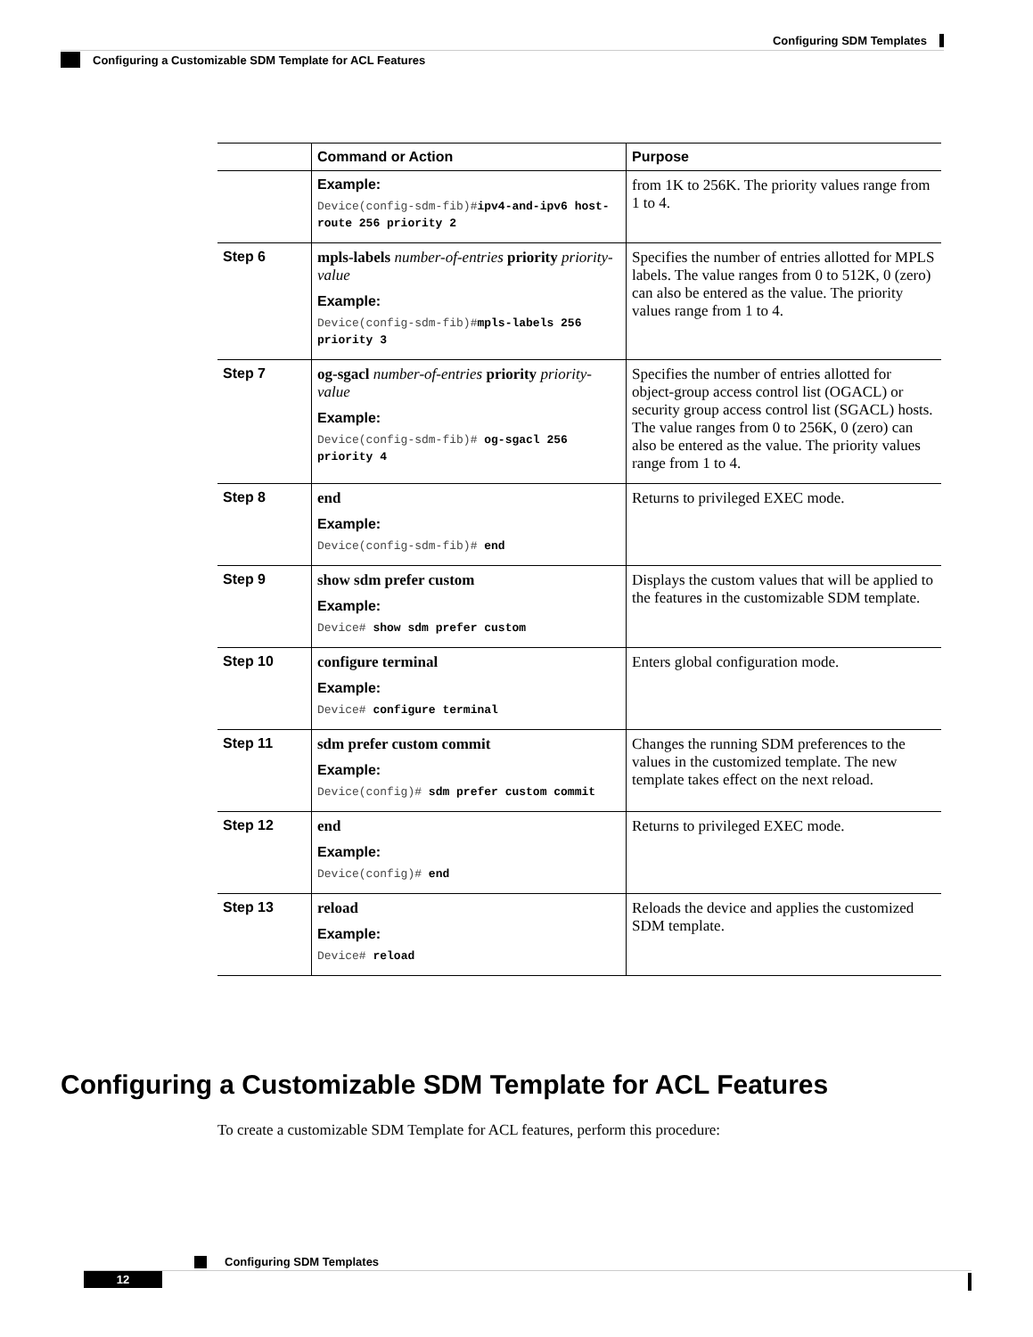Configuring SDM Templates
Configuring a Customizable SDM Template for ACL Features
| | Command or Action | Purpose |
| --- | --- | --- |
| | Example: Device(config-sdm-fib)# ipv4-and-ipv6 host-route 256 priority 2 | from 1K to 256K. The priority values range from 1 to 4. |
| Step 6 | mpls-labels number-of-entries priority priority-value Example: Device(config-sdm-fib)# mpls-labels 256 priority 3 | Specifies the number of entries allotted for MPLS labels. The value ranges from 0 to 512K, 0 (zero) can also be entered as the value. The priority values range from 1 to 4. |
| Step 7 | og-sgacl number-of-entries priority priority-value Example: Device(config-sdm-fib)# og-sgacl 256 priority 4 | Specifies the number of entries allotted for object-group access control list (OGACL) or security group access control list (SGACL) hosts. The value ranges from 0 to 256K, 0 (zero) can also be entered as the value. The priority values range from 1 to 4. |
| Step 8 | end Example: Device(config-sdm-fib)# end | Returns to privileged EXEC mode. |
| Step 9 | show sdm prefer custom Example: Device# show sdm prefer custom | Displays the custom values that will be applied to the features in the customizable SDM template. |
| Step 10 | configure terminal Example: Device# configure terminal | Enters global configuration mode. |
| Step 11 | sdm prefer custom commit Example: Device(config)# sdm prefer custom commit | Changes the running SDM preferences to the values in the customized template. The new template takes effect on the next reload. |
| Step 12 | end Example: Device(config)# end | Returns to privileged EXEC mode. |
| Step 13 | reload Example: Device# reload | Reloads the device and applies the customized SDM template. |
Configuring a Customizable SDM Template for ACL Features
To create a customizable SDM Template for ACL features, perform this procedure:
Configuring SDM Templates
12